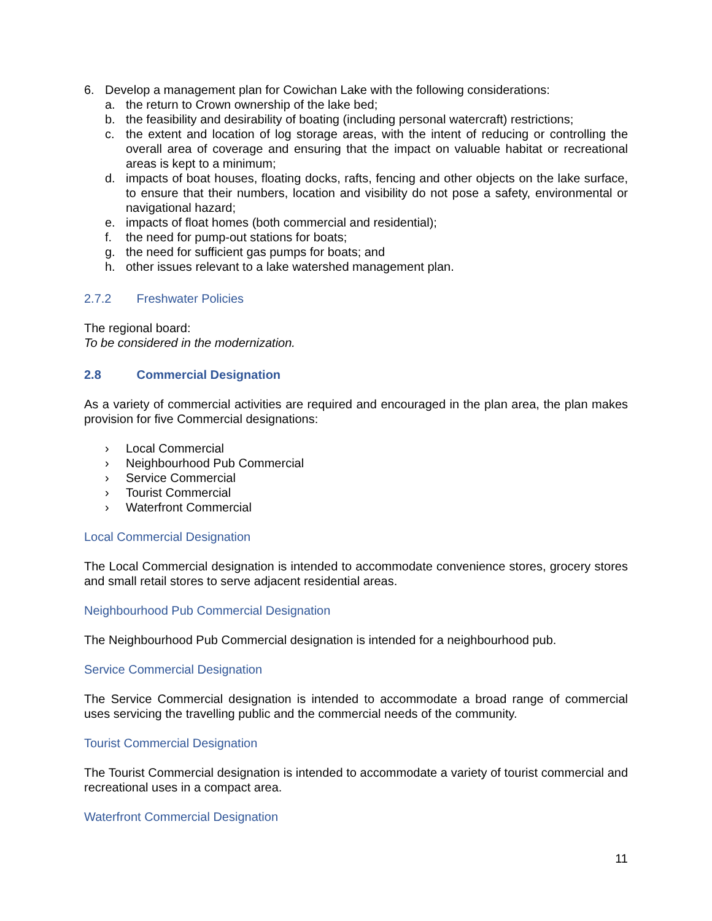6. Develop a management plan for Cowichan Lake with the following considerations:
a. the return to Crown ownership of the lake bed;
b. the feasibility and desirability of boating (including personal watercraft) restrictions;
c. the extent and location of log storage areas, with the intent of reducing or controlling the overall area of coverage and ensuring that the impact on valuable habitat or recreational areas is kept to a minimum;
d. impacts of boat houses, floating docks, rafts, fencing and other objects on the lake surface, to ensure that their numbers, location and visibility do not pose a safety, environmental or navigational hazard;
e. impacts of float homes (both commercial and residential);
f. the need for pump-out stations for boats;
g. the need for sufficient gas pumps for boats; and
h. other issues relevant to a lake watershed management plan.
2.7.2 Freshwater Policies
The regional board:
To be considered in the modernization.
2.8 Commercial Designation
As a variety of commercial activities are required and encouraged in the plan area, the plan makes provision for five Commercial designations:
› Local Commercial
› Neighbourhood Pub Commercial
› Service Commercial
› Tourist Commercial
› Waterfront Commercial
Local Commercial Designation
The Local Commercial designation is intended to accommodate convenience stores, grocery stores and small retail stores to serve adjacent residential areas.
Neighbourhood Pub Commercial Designation
The Neighbourhood Pub Commercial designation is intended for a neighbourhood pub.
Service Commercial Designation
The Service Commercial designation is intended to accommodate a broad range of commercial uses servicing the travelling public and the commercial needs of the community.
Tourist Commercial Designation
The Tourist Commercial designation is intended to accommodate a variety of tourist commercial and recreational uses in a compact area.
Waterfront Commercial Designation
11